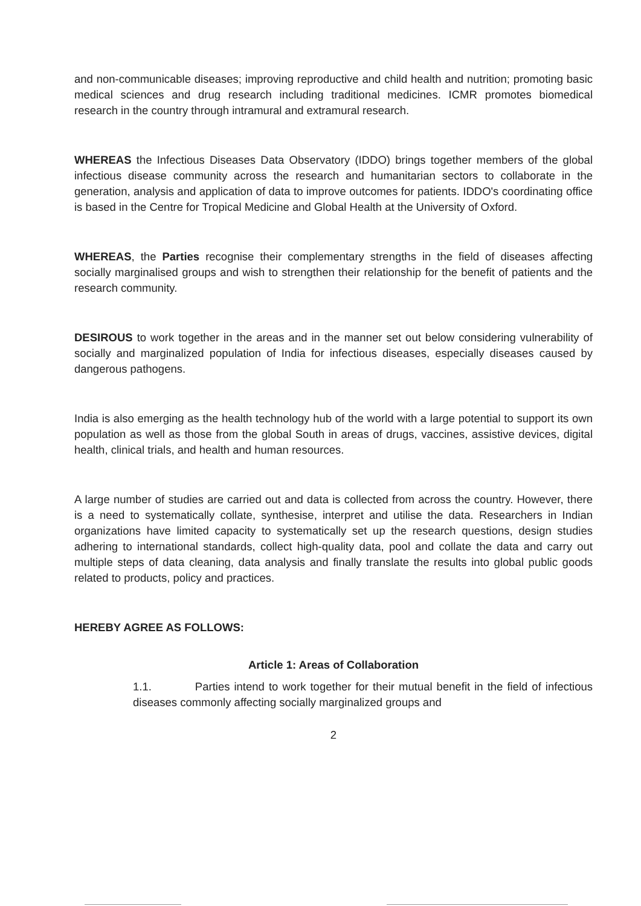and non-communicable diseases; improving reproductive and child health and nutrition; promoting basic medical sciences and drug research including traditional medicines. ICMR promotes biomedical research in the country through intramural and extramural research.
WHEREAS the Infectious Diseases Data Observatory (IDDO) brings together members of the global infectious disease community across the research and humanitarian sectors to collaborate in the generation, analysis and application of data to improve outcomes for patients. IDDO's coordinating office is based in the Centre for Tropical Medicine and Global Health at the University of Oxford.
WHEREAS, the Parties recognise their complementary strengths in the field of diseases affecting socially marginalised groups and wish to strengthen their relationship for the benefit of patients and the research community.
DESIROUS to work together in the areas and in the manner set out below considering vulnerability of socially and marginalized population of India for infectious diseases, especially diseases caused by dangerous pathogens.
India is also emerging as the health technology hub of the world with a large potential to support its own population as well as those from the global South in areas of drugs, vaccines, assistive devices, digital health, clinical trials, and health and human resources.
A large number of studies are carried out and data is collected from across the country. However, there is a need to systematically collate, synthesise, interpret and utilise the data. Researchers in Indian organizations have limited capacity to systematically set up the research questions, design studies adhering to international standards, collect high-quality data, pool and collate the data and carry out multiple steps of data cleaning, data analysis and finally translate the results into global public goods related to products, policy and practices.
HEREBY AGREE AS FOLLOWS:
Article 1: Areas of Collaboration
1.1. Parties intend to work together for their mutual benefit in the field of infectious diseases commonly affecting socially marginalized groups and
2